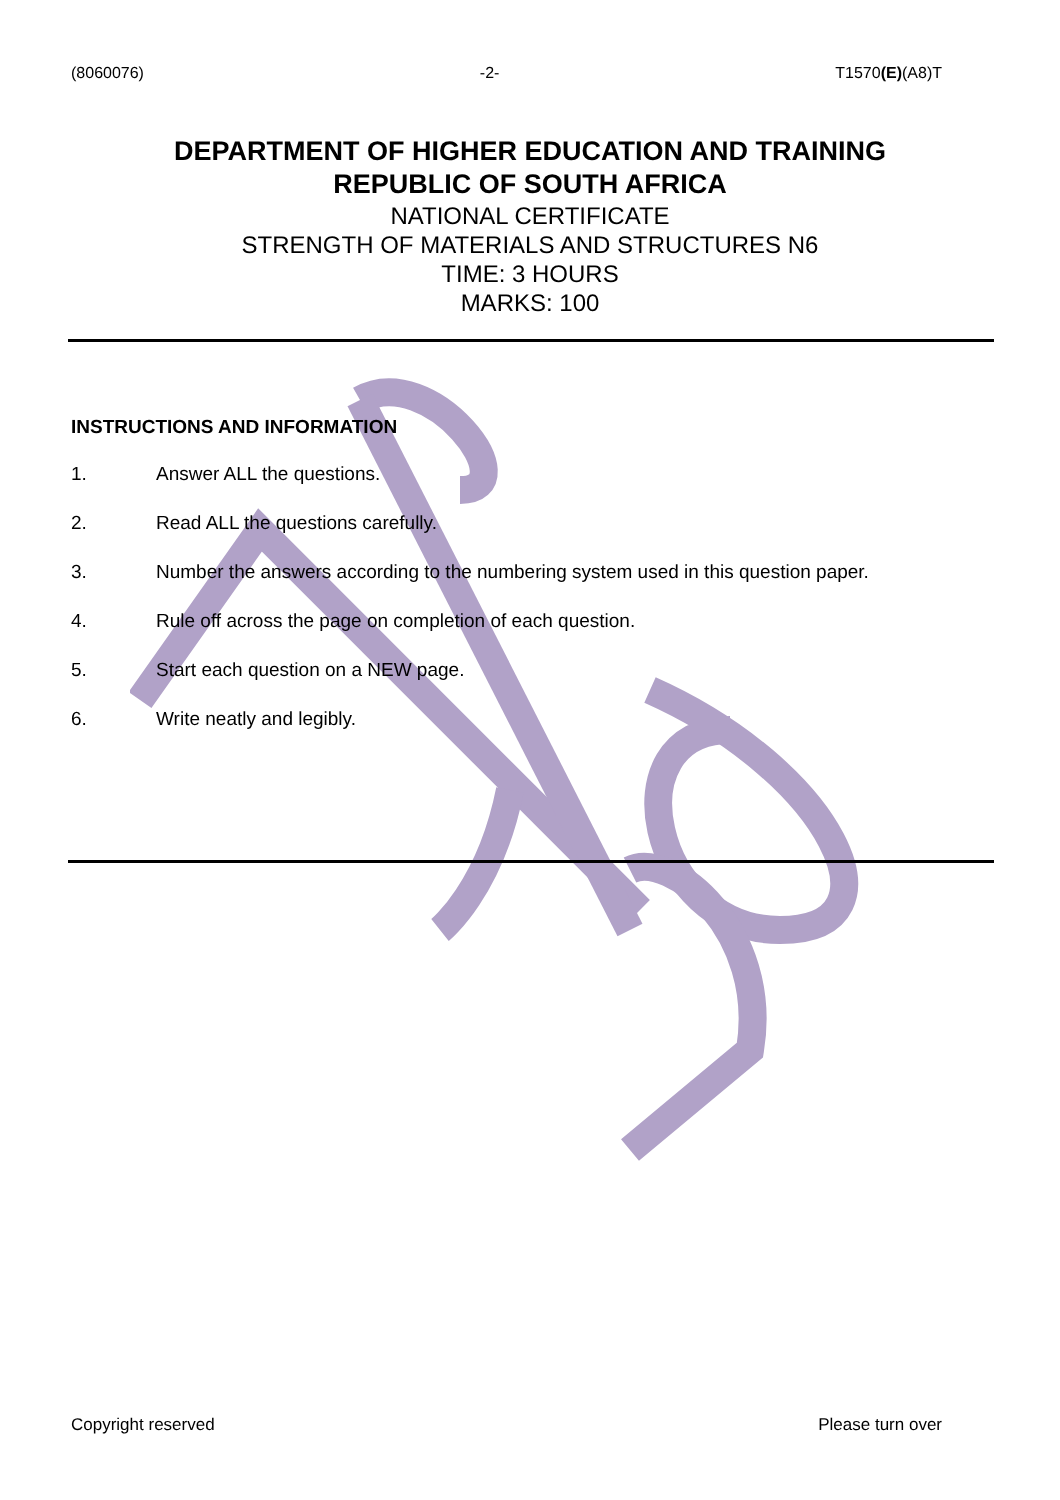(8060076) -2- T1570(E)(A8)T
DEPARTMENT OF HIGHER EDUCATION AND TRAINING
REPUBLIC OF SOUTH AFRICA
NATIONAL CERTIFICATE
STRENGTH OF MATERIALS AND STRUCTURES N6
TIME: 3 HOURS
MARKS: 100
INSTRUCTIONS AND INFORMATION
1. Answer ALL the questions.
2. Read ALL the questions carefully.
3. Number the answers according to the numbering system used in this question paper.
4. Rule off across the page on completion of each question.
5. Start each question on a NEW page.
6. Write neatly and legibly.
Copyright reserved Please turn over